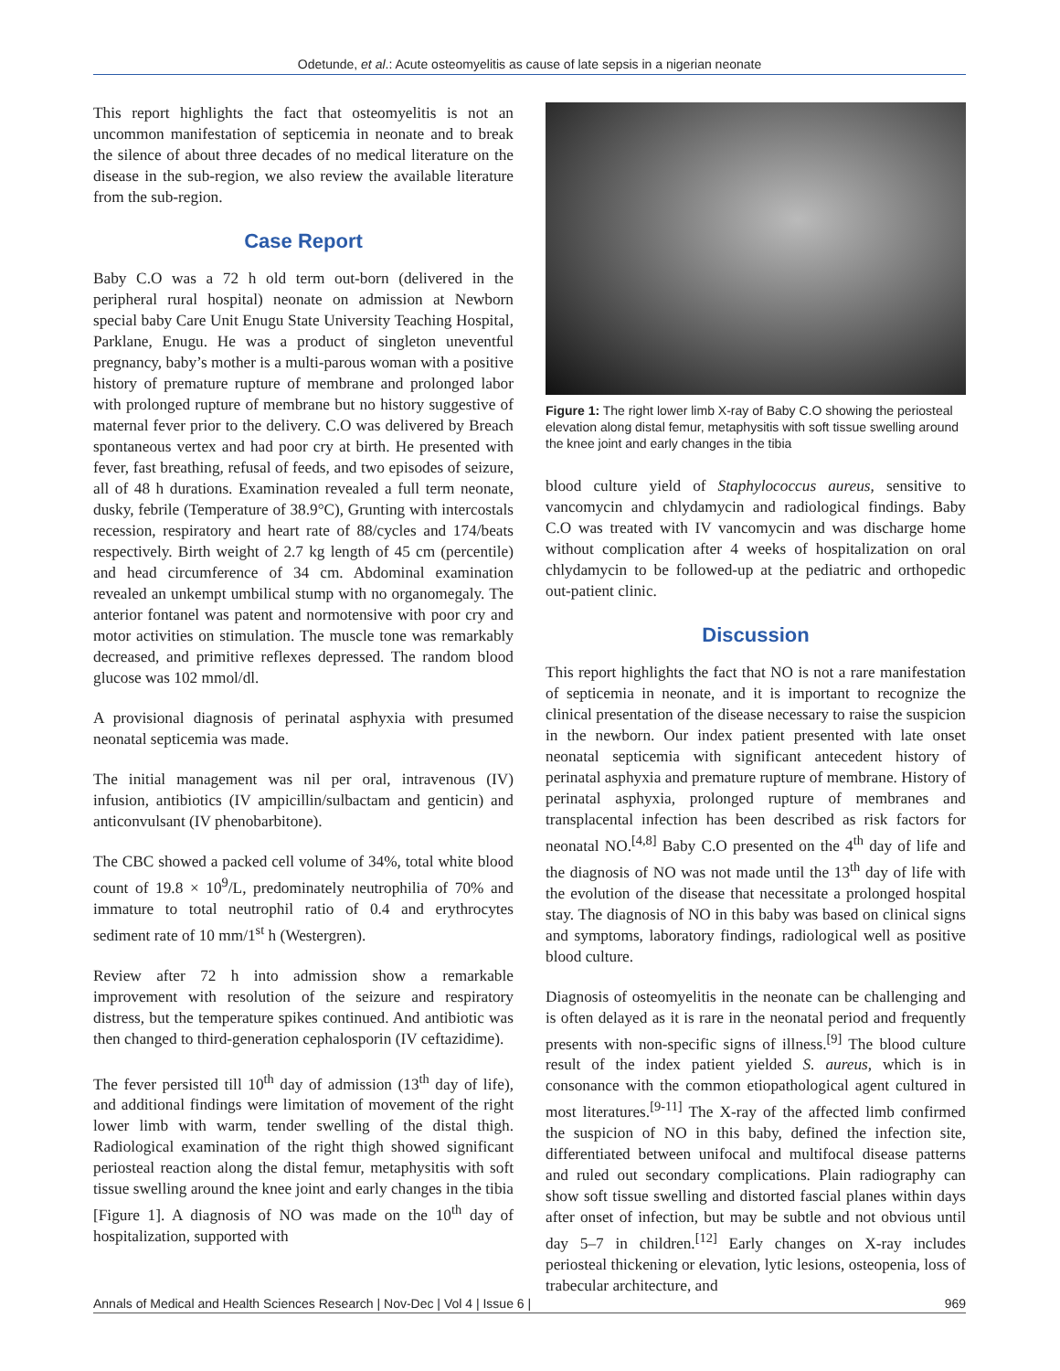Odetunde, et al.: Acute osteomyelitis as cause of late sepsis in a nigerian neonate
This report highlights the fact that osteomyelitis is not an uncommon manifestation of septicemia in neonate and to break the silence of about three decades of no medical literature on the disease in the sub-region, we also review the available literature from the sub-region.
Case Report
Baby C.O was a 72 h old term out-born (delivered in the peripheral rural hospital) neonate on admission at Newborn special baby Care Unit Enugu State University Teaching Hospital, Parklane, Enugu. He was a product of singleton uneventful pregnancy, baby’s mother is a multi-parous woman with a positive history of premature rupture of membrane and prolonged labor with prolonged rupture of membrane but no history suggestive of maternal fever prior to the delivery. C.O was delivered by Breach spontaneous vertex and had poor cry at birth. He presented with fever, fast breathing, refusal of feeds, and two episodes of seizure, all of 48 h durations. Examination revealed a full term neonate, dusky, febrile (Temperature of 38.9°C), Grunting with intercostals recession, respiratory and heart rate of 88/cycles and 174/beats respectively. Birth weight of 2.7 kg length of 45 cm (percentile) and head circumference of 34 cm. Abdominal examination revealed an unkempt umbilical stump with no organomegaly. The anterior fontanel was patent and normotensive with poor cry and motor activities on stimulation. The muscle tone was remarkably decreased, and primitive reflexes depressed. The random blood glucose was 102 mmol/dl.
A provisional diagnosis of perinatal asphyxia with presumed neonatal septicemia was made.
The initial management was nil per oral, intravenous (IV) infusion, antibiotics (IV ampicillin/sulbactam and genticin) and anticonvulsant (IV phenobarbitone).
The CBC showed a packed cell volume of 34%, total white blood count of 19.8 × 10<sup>9</sup>/L, predominately neutrophilia of 70% and immature to total neutrophil ratio of 0.4 and erythrocytes sediment rate of 10 mm/1<sup>st</sup> h (Westergren).
Review after 72 h into admission show a remarkable improvement with resolution of the seizure and respiratory distress, but the temperature spikes continued. And antibiotic was then changed to third-generation cephalosporin (IV ceftazidime).
The fever persisted till 10<sup>th</sup> day of admission (13<sup>th</sup> day of life), and additional findings were limitation of movement of the right lower limb with warm, tender swelling of the distal thigh. Radiological examination of the right thigh showed significant periosteal reaction along the distal femur, metaphysitis with soft tissue swelling around the knee joint and early changes in the tibia [Figure 1]. A diagnosis of NO was made on the 10<sup>th</sup> day of hospitalization, supported with
Figure 1: The right lower limb X-ray of Baby C.O showing the periosteal elevation along distal femur, metaphysitis with soft tissue swelling around the knee joint and early changes in the tibia
blood culture yield of Staphylococcus aureus, sensitive to vancomycin and chlydamycin and radiological findings. Baby C.O was treated with IV vancomycin and was discharge home without complication after 4 weeks of hospitalization on oral chlydamycin to be followed-up at the pediatric and orthopedic out-patient clinic.
Discussion
This report highlights the fact that NO is not a rare manifestation of septicemia in neonate, and it is important to recognize the clinical presentation of the disease necessary to raise the suspicion in the newborn. Our index patient presented with late onset neonatal septicemia with significant antecedent history of perinatal asphyxia and premature rupture of membrane. History of perinatal asphyxia, prolonged rupture of membranes and transplacental infection has been described as risk factors for neonatal NO.<sup>[4,8]</sup> Baby C.O presented on the 4<sup>th</sup> day of life and the diagnosis of NO was not made until the 13<sup>th</sup> day of life with the evolution of the disease that necessitate a prolonged hospital stay. The diagnosis of NO in this baby was based on clinical signs and symptoms, laboratory findings, radiological well as positive blood culture.
Diagnosis of osteomyelitis in the neonate can be challenging and is often delayed as it is rare in the neonatal period and frequently presents with non-specific signs of illness.<sup>[9]</sup> The blood culture result of the index patient yielded S. aureus, which is in consonance with the common etiopathological agent cultured in most literatures.<sup>[9-11]</sup> The X-ray of the affected limb confirmed the suspicion of NO in this baby, defined the infection site, differentiated between unifocal and multifocal disease patterns and ruled out secondary complications. Plain radiography can show soft tissue swelling and distorted fascial planes within days after onset of infection, but may be subtle and not obvious until day 5–7 in children.<sup>[12]</sup> Early changes on X-ray includes periosteal thickening or elevation, lytic lesions, osteopenia, loss of trabecular architecture, and
Annals of Medical and Health Sciences Research | Nov-Dec | Vol 4 | Issue 6 | 969